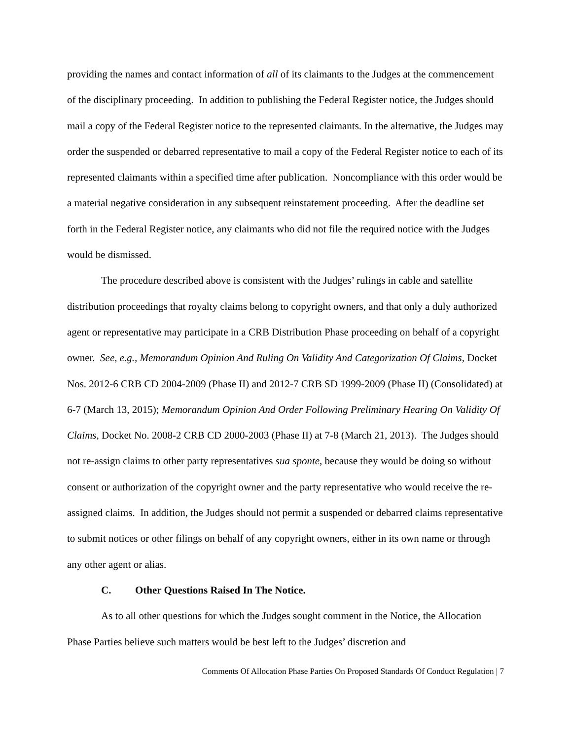providing the names and contact information of all of its claimants to the Judges at the commencement of the disciplinary proceeding. In addition to publishing the Federal Register notice, the Judges should mail a copy of the Federal Register notice to the represented claimants. In the alternative, the Judges may order the suspended or debarred representative to mail a copy of the Federal Register notice to each of its represented claimants within a specified time after publication. Noncompliance with this order would be a material negative consideration in any subsequent reinstatement proceeding. After the deadline set forth in the Federal Register notice, any claimants who did not file the required notice with the Judges would be dismissed.
The procedure described above is consistent with the Judges’ rulings in cable and satellite distribution proceedings that royalty claims belong to copyright owners, and that only a duly authorized agent or representative may participate in a CRB Distribution Phase proceeding on behalf of a copyright owner. See, e.g., Memorandum Opinion And Ruling On Validity And Categorization Of Claims, Docket Nos. 2012-6 CRB CD 2004-2009 (Phase II) and 2012-7 CRB SD 1999-2009 (Phase II) (Consolidated) at 6-7 (March 13, 2015); Memorandum Opinion And Order Following Preliminary Hearing On Validity Of Claims, Docket No. 2008-2 CRB CD 2000-2003 (Phase II) at 7-8 (March 21, 2013). The Judges should not re-assign claims to other party representatives sua sponte, because they would be doing so without consent or authorization of the copyright owner and the party representative who would receive the re-assigned claims. In addition, the Judges should not permit a suspended or debarred claims representative to submit notices or other filings on behalf of any copyright owners, either in its own name or through any other agent or alias.
C. Other Questions Raised In The Notice.
As to all other questions for which the Judges sought comment in the Notice, the Allocation Phase Parties believe such matters would be best left to the Judges’ discretion and
Comments Of Allocation Phase Parties On Proposed Standards Of Conduct Regulation | 7